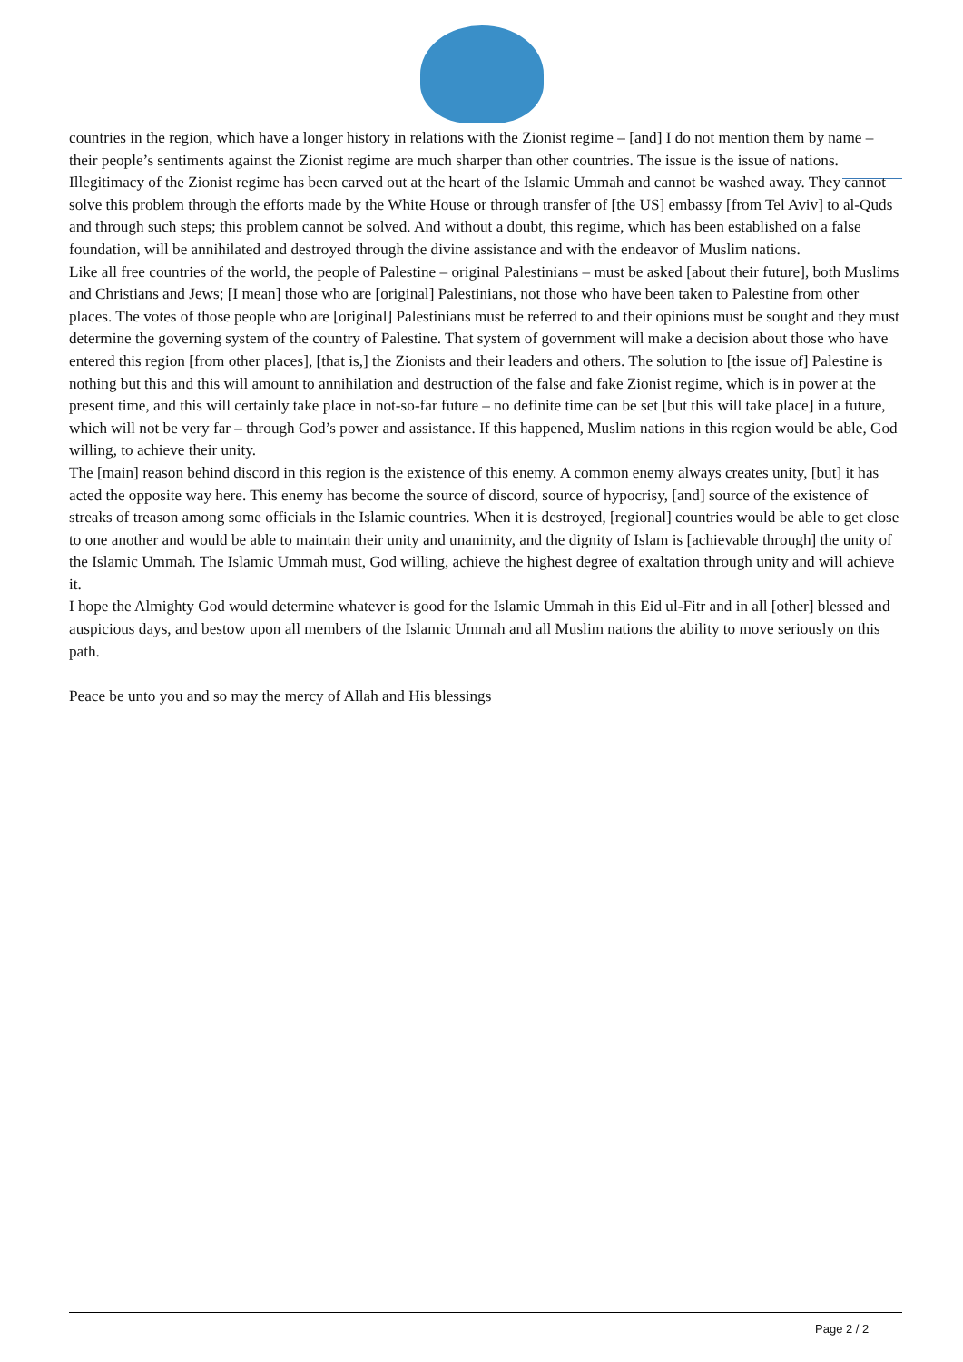countries in the region, which have a longer history in relations with the Zionist regime – [and] I do not mention them by name – their people’s sentiments against the Zionist regime are much sharper than other countries. The issue is the issue of nations. Illegitimacy of the Zionist regime has been carved out at the heart of the Islamic Ummah and cannot be washed away. They cannot solve this problem through the efforts made by the White House or through transfer of [the US] embassy [from Tel Aviv] to al-Quds and through such steps; this problem cannot be solved. And without a doubt, this regime, which has been established on a false foundation, will be annihilated and destroyed through the divine assistance and with the endeavor of Muslim nations.
Like all free countries of the world, the people of Palestine – original Palestinians – must be asked [about their future], both Muslims and Christians and Jews; [I mean] those who are [original] Palestinians, not those who have been taken to Palestine from other places. The votes of those people who are [original] Palestinians must be referred to and their opinions must be sought and they must determine the governing system of the country of Palestine. That system of government will make a decision about those who have entered this region [from other places], [that is,] the Zionists and their leaders and others. The solution to [the issue of] Palestine is nothing but this and this will amount to annihilation and destruction of the false and fake Zionist regime, which is in power at the present time, and this will certainly take place in not-so-far future – no definite time can be set [but this will take place] in a future, which will not be very far – through God’s power and assistance. If this happened, Muslim nations in this region would be able, God willing, to achieve their unity.
The [main] reason behind discord in this region is the existence of this enemy. A common enemy always creates unity, [but] it has acted the opposite way here. This enemy has become the source of discord, source of hypocrisy, [and] source of the existence of streaks of treason among some officials in the Islamic countries. When it is destroyed, [regional] countries would be able to get close to one another and would be able to maintain their unity and unanimity, and the dignity of Islam is [achievable through] the unity of the Islamic Ummah. The Islamic Ummah must, God willing, achieve the highest degree of exaltation through unity and will achieve it.
I hope the Almighty God would determine whatever is good for the Islamic Ummah in this Eid ul-Fitr and in all [other] blessed and auspicious days, and bestow upon all members of the Islamic Ummah and all Muslim nations the ability to move seriously on this path.
Peace be unto you and so may the mercy of Allah and His blessings
Page 2 / 2